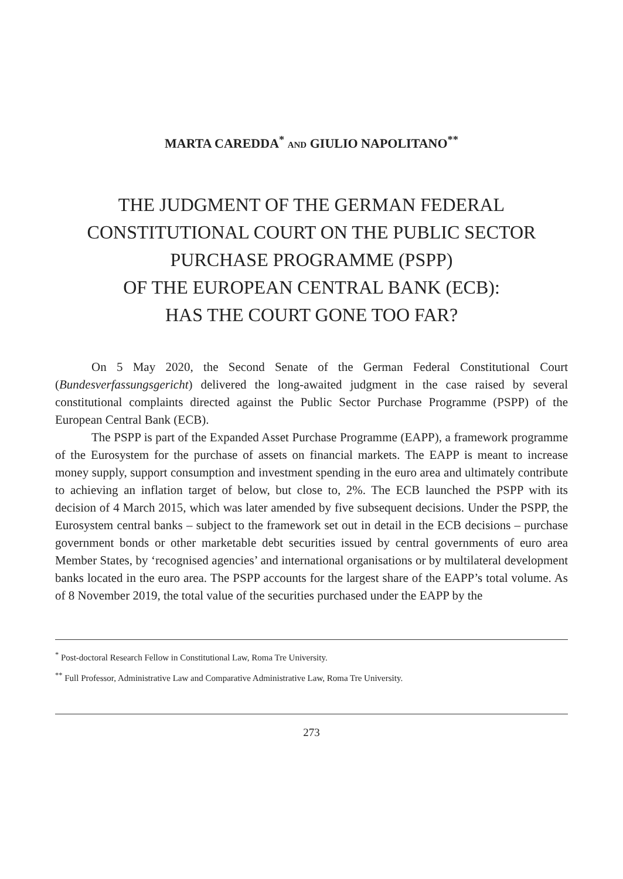MARTA CAREDDA<sup>*</sup> AND GIULIO NAPOLITANO<sup>**</sup>
THE JUDGMENT OF THE GERMAN FEDERAL
CONSTITUTIONAL COURT ON THE PUBLIC SECTOR
PURCHASE PROGRAMME (PSPP)
OF THE EUROPEAN CENTRAL BANK (ECB):
HAS THE COURT GONE TOO FAR?
On 5 May 2020, the Second Senate of the German Federal Constitutional Court (Bundesverfassungsgericht) delivered the long-awaited judgment in the case raised by several constitutional complaints directed against the Public Sector Purchase Programme (PSPP) of the European Central Bank (ECB).
The PSPP is part of the Expanded Asset Purchase Programme (EAPP), a framework programme of the Eurosystem for the purchase of assets on financial markets. The EAPP is meant to increase money supply, support consumption and investment spending in the euro area and ultimately contribute to achieving an inflation target of below, but close to, 2%. The ECB launched the PSPP with its decision of 4 March 2015, which was later amended by five subsequent decisions. Under the PSPP, the Eurosystem central banks – subject to the framework set out in detail in the ECB decisions – purchase government bonds or other marketable debt securities issued by central governments of euro area Member States, by ‘recognised agencies’ and international organisations or by multilateral development banks located in the euro area. The PSPP accounts for the largest share of the EAPP’s total volume. As of 8 November 2019, the total value of the securities purchased under the EAPP by the
<sup>*</sup> Post-doctoral Research Fellow in Constitutional Law, Roma Tre University.
<sup>**</sup> Full Professor, Administrative Law and Comparative Administrative Law, Roma Tre University.
273